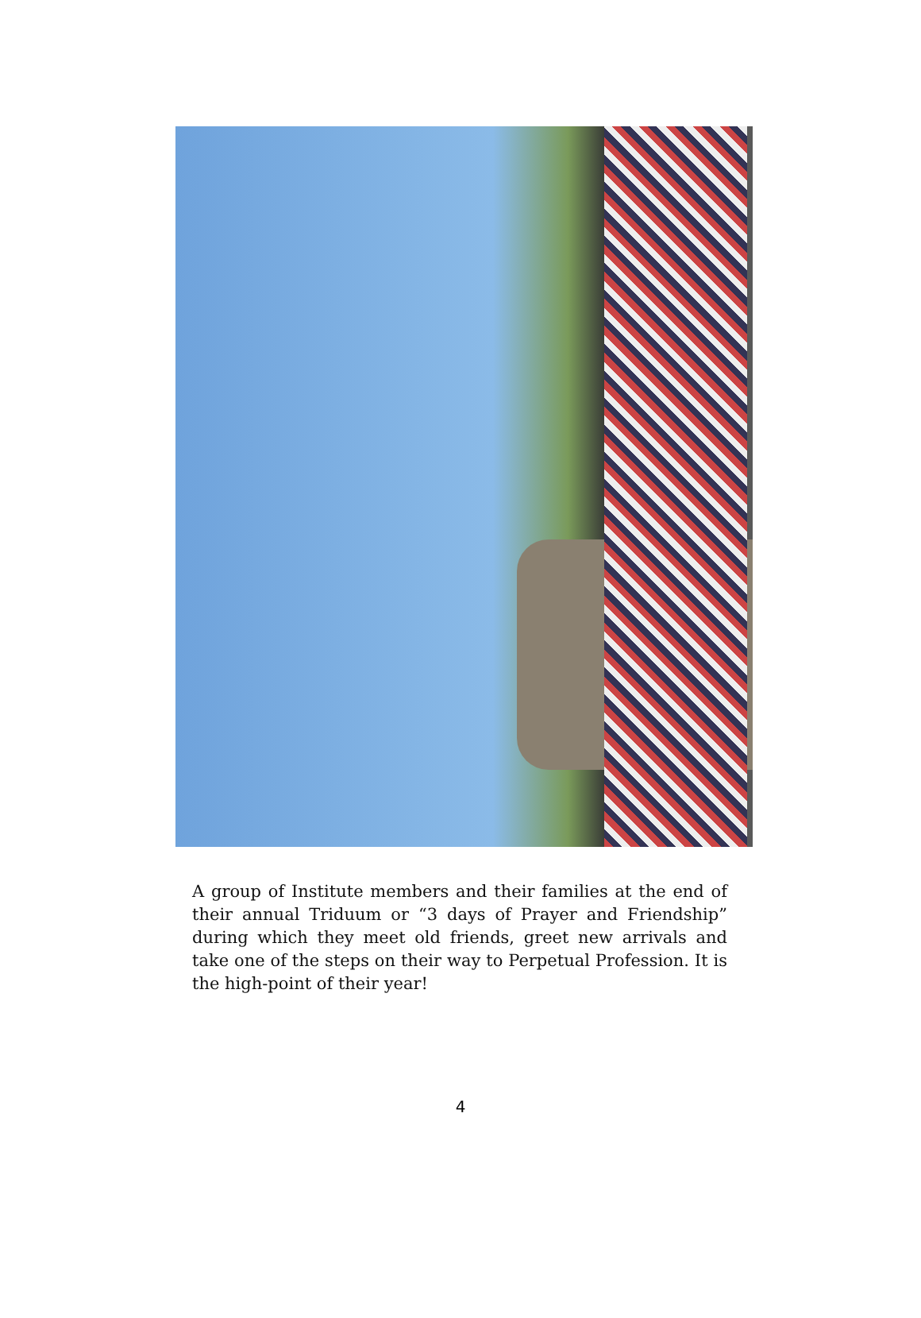A group of Institute members and their families at the end of their annual Triduum or “3 days of Prayer and Friendship” during which they meet old friends, greet new arrivals and take one of the steps on their way to Perpetual Profession. It is the high-point of their year!
4